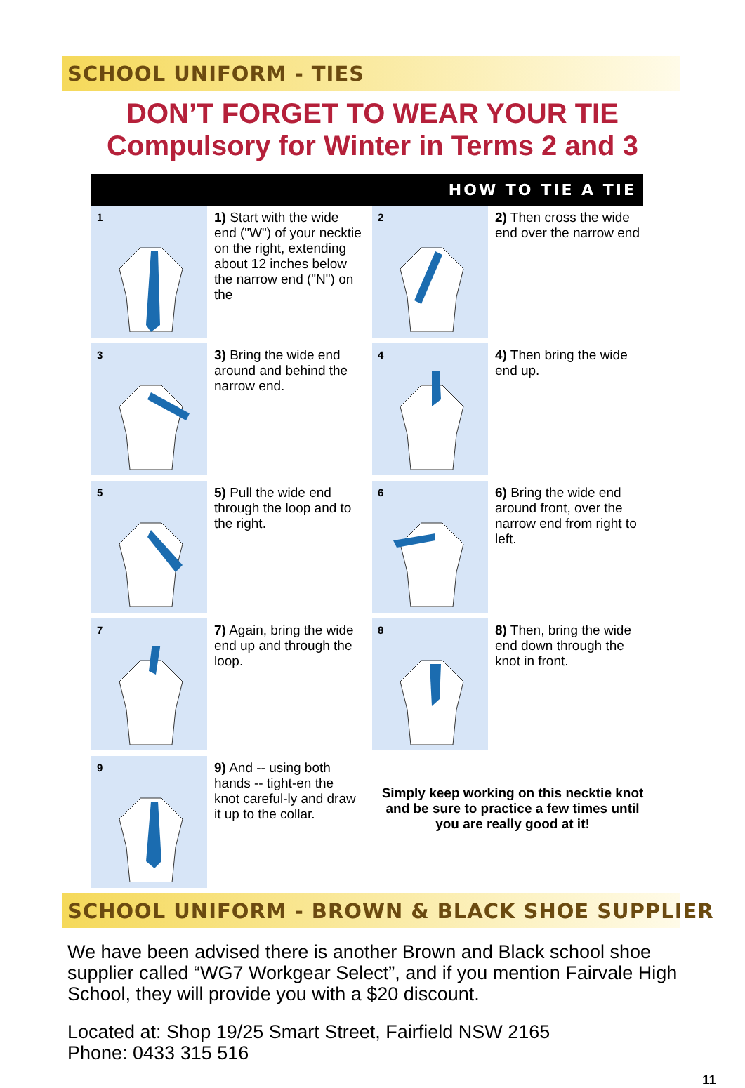SCHOOL UNIFORM - TIES
DON’T FORGET TO WEAR YOUR TIE
Compulsory for Winter in Terms 2 and 3
HOW TO TIE A TIE
1
1) Start with the wide end ("W") of your necktie on the right, extending about 12 inches below the narrow end ("N") on the
2
2) Then cross the wide end over the narrow end
3
3) Bring the wide end around and behind the narrow end.
4
4) Then bring the wide end up.
5
5) Pull the wide end through the loop and to the right.
6
6) Bring the wide end around front, over the narrow end from right to left.
7
7) Again, bring the wide end up and through the loop.
8
8) Then, bring the wide end down through the knot in front.
9
9) And -- using both hands -- tight-en the knot careful-ly and draw it up to the collar.
Simply keep working on this necktie knot and be sure to practice a few times until you are really good at it!
SCHOOL UNIFORM - BROWN & BLACK SHOE SUPPLIER
We have been advised there is another Brown and Black school shoe supplier called “WG7 Workgear Select”, and if you mention Fairvale High School, they will provide you with a $20 discount.
Located at: Shop 19/25 Smart Street, Fairfield NSW 2165
Phone: 0433 315 516
11